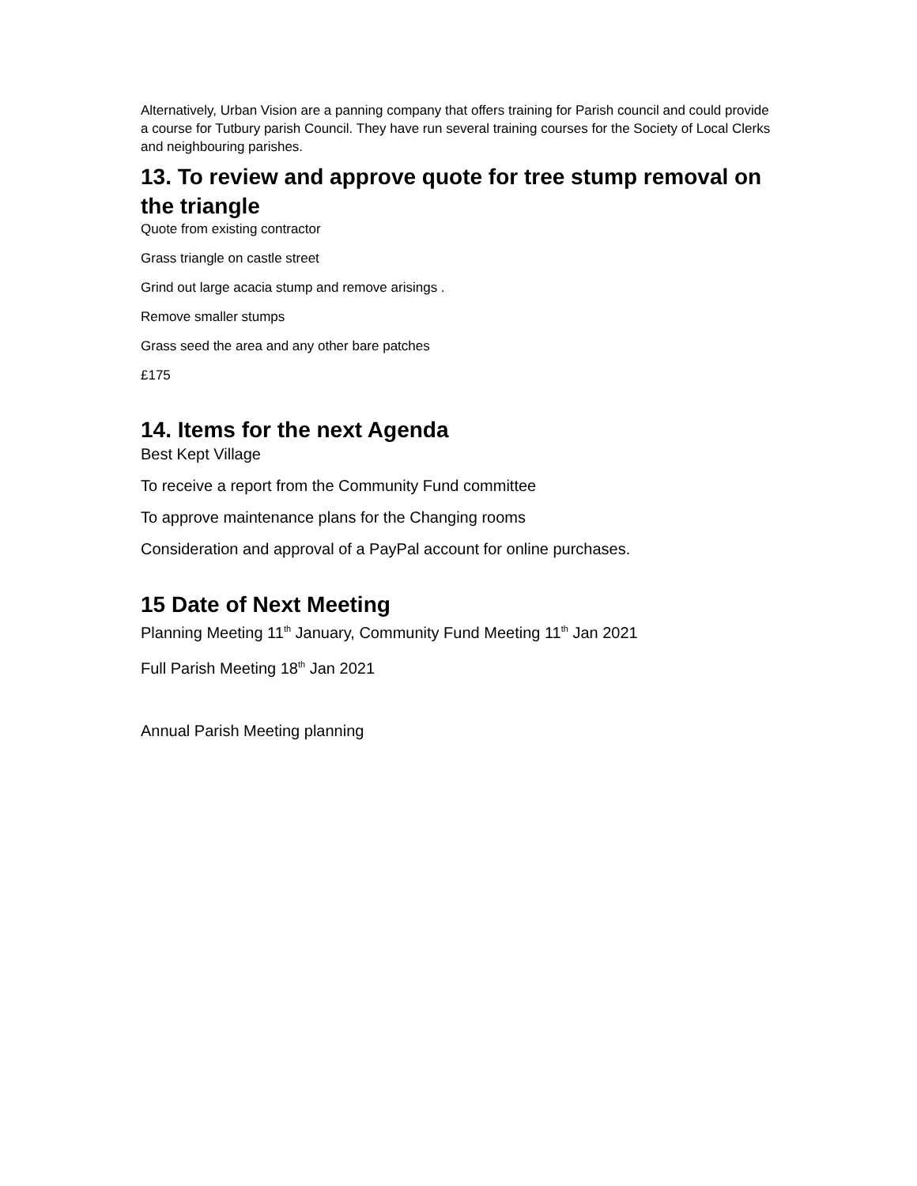Alternatively, Urban Vision are a panning company that offers training for Parish council and could provide a course for Tutbury parish Council. They have run several training courses for the Society of Local Clerks and neighbouring parishes.
13. To review and approve quote for tree stump removal on the triangle
Quote from existing contractor
Grass triangle on castle street
Grind out large acacia stump and remove arisings .
Remove smaller stumps
Grass seed the area and any other bare patches
£175
14. Items for the next Agenda
Best Kept Village
To receive a report from the Community Fund committee
To approve maintenance plans for the Changing rooms
Consideration and approval of a PayPal account for online purchases.
15 Date of Next Meeting
Planning Meeting 11<sup>th</sup> January, Community Fund Meeting 11<sup>th</sup> Jan 2021
Full Parish Meeting 18<sup>th</sup> Jan 2021
Annual Parish Meeting planning